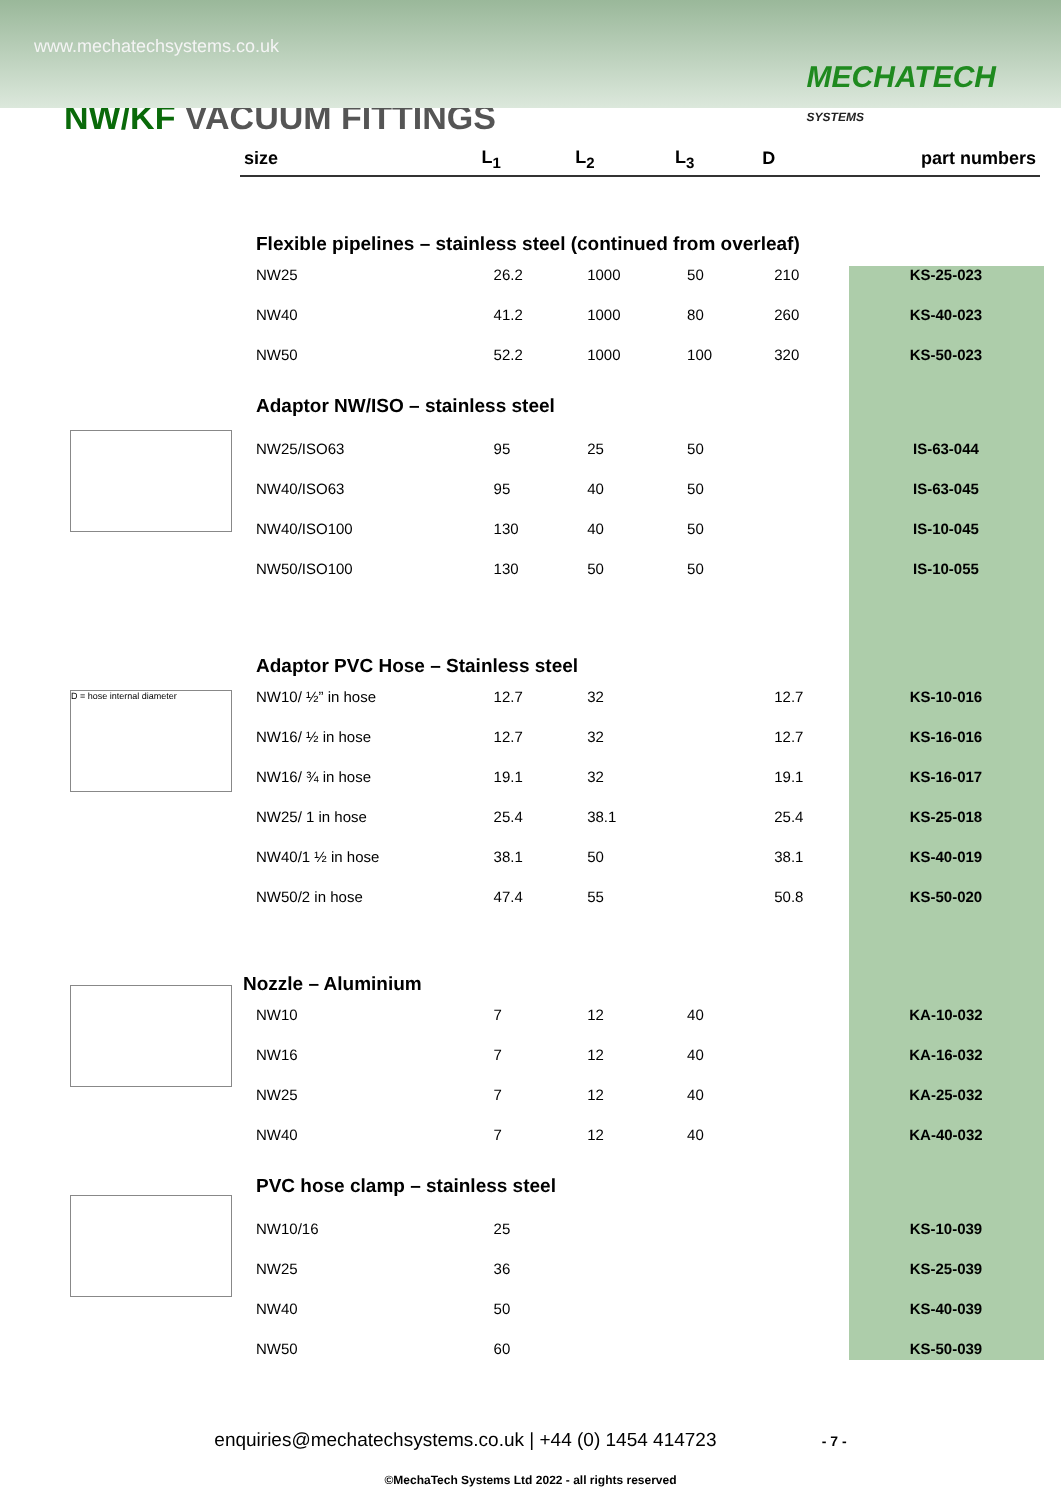www.mechatechsystems.co.uk
MECHATECH
SYSTEMS
NW/KF VACUUM FITTINGS
D = hose internal diameter
| size | L<sub>1</sub> | L<sub>2</sub> | L<sub>3</sub> | D | part numbers |
| --- | --- | --- | --- | --- | --- |
| Flexible pipelines – stainless steel (continued from overleaf) | | | | | |
| NW25 | 26.2 | 1000 | 50 | 210 | KS-25-023 |
| NW40 | 41.2 | 1000 | 80 | 260 | KS-40-023 |
| NW50 | 52.2 | 1000 | 100 | 320 | KS-50-023 |
| Adaptor NW/ISO – stainless steel | | | | | |
| NW25/ISO63 | 95 | 25 | 50 | | IS-63-044 |
| NW40/ISO63 | 95 | 40 | 50 | | IS-63-045 |
| NW40/ISO100 | 130 | 40 | 50 | | IS-10-045 |
| NW50/ISO100 | 130 | 50 | 50 | | IS-10-055 |
| Adaptor PVC Hose – Stainless steel | | | | | |
| NW10/ ½” in hose | 12.7 | 32 | | 12.7 | KS-10-016 |
| NW16/ ½ in hose | 12.7 | 32 | | 12.7 | KS-16-016 |
| NW16/ ¾ in hose | 19.1 | 32 | | 19.1 | KS-16-017 |
| NW25/ 1 in hose | 25.4 | 38.1 | | 25.4 | KS-25-018 |
| NW40/1 ½ in hose | 38.1 | 50 | | 38.1 | KS-40-019 |
| NW50/2 in hose | 47.4 | 55 | | 50.8 | KS-50-020 |
| Nozzle – Aluminium | | | | | |
| NW10 | 7 | 12 | 40 | | KA-10-032 |
| NW16 | 7 | 12 | 40 | | KA-16-032 |
| NW25 | 7 | 12 | 40 | | KA-25-032 |
| NW40 | 7 | 12 | 40 | | KA-40-032 |
| PVC hose clamp – stainless steel | | | | | |
| NW10/16 | 25 | | | | KS-10-039 |
| NW25 | 36 | | | | KS-25-039 |
| NW40 | 50 | | | | KS-40-039 |
| NW50 | 60 | | | | KS-50-039 |
enquiries@mechatechsystems.co.uk | +44 (0) 1454 414723 - 7 -
©MechaTech Systems Ltd 2022 - all rights reserved